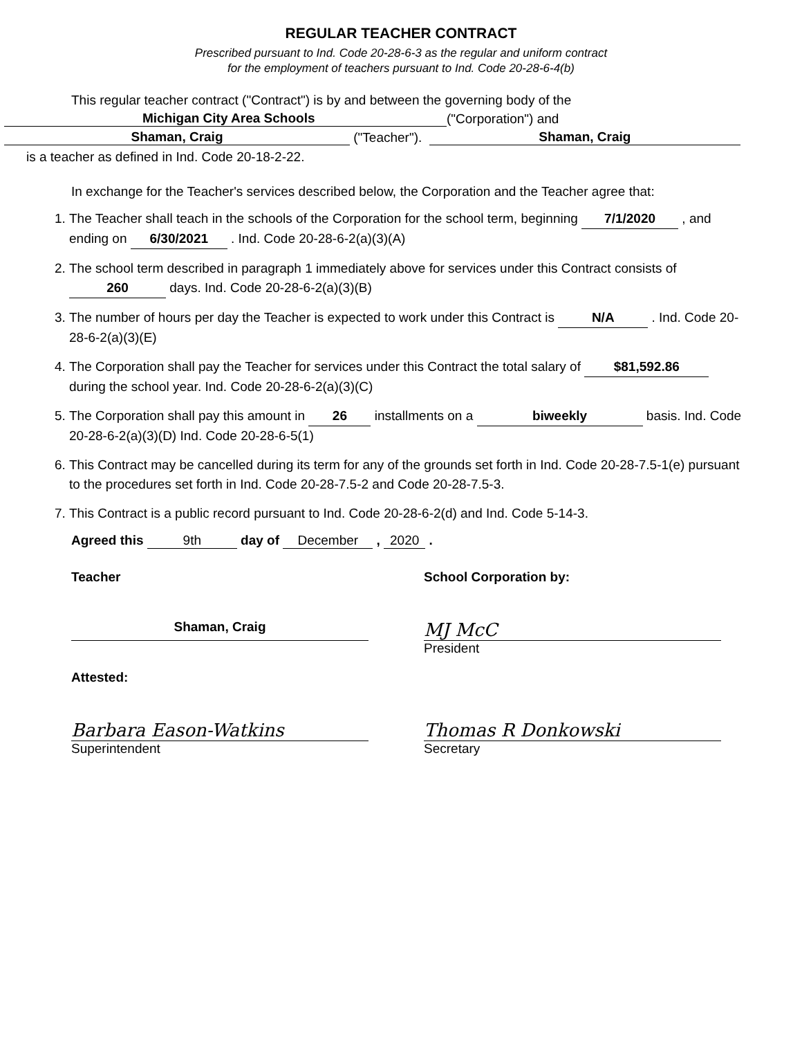REGULAR TEACHER CONTRACT
Prescribed pursuant to Ind. Code 20-28-6-3 as the regular and uniform contract
for the employment of teachers pursuant to Ind. Code 20-28-6-4(b)
This regular teacher contract ("Contract") is by and between the governing body of the
Michigan City Area Schools ("Corporation") and
Shaman, Craig ("Teacher"). Shaman, Craig
is a teacher as defined in Ind. Code 20-18-2-22.
In exchange for the Teacher's services described below, the Corporation and the Teacher agree that:
1. The Teacher shall teach in the schools of the Corporation for the school term, beginning 7/1/2020 , and ending on 6/30/2021 . Ind. Code 20-28-6-2(a)(3)(A)
2. The school term described in paragraph 1 immediately above for services under this Contract consists of 260 days. Ind. Code 20-28-6-2(a)(3)(B)
3. The number of hours per day the Teacher is expected to work under this Contract is N/A . Ind. Code 20-28-6-2(a)(3)(E)
4. The Corporation shall pay the Teacher for services under this Contract the total salary of $81,592.86 during the school year. Ind. Code 20-28-6-2(a)(3)(C)
5. The Corporation shall pay this amount in 26 installments on a biweekly basis. Ind. Code 20-28-6-2(a)(3)(D) Ind. Code 20-28-6-5(1)
6. This Contract may be cancelled during its term for any of the grounds set forth in Ind. Code 20-28-7.5-1(e) pursuant to the procedures set forth in Ind. Code 20-28-7.5-2 and Code 20-28-7.5-3.
7. This Contract is a public record pursuant to Ind. Code 20-28-6-2(d) and Ind. Code 5-14-3.
Agreed this 9th day of December , 2020 .
Teacher School Corporation by:
Shaman, Craig
MJ McC
President
Attested:
Barbara Eason-Watkins
Superintendent
Thomas R Donkowski
Secretary